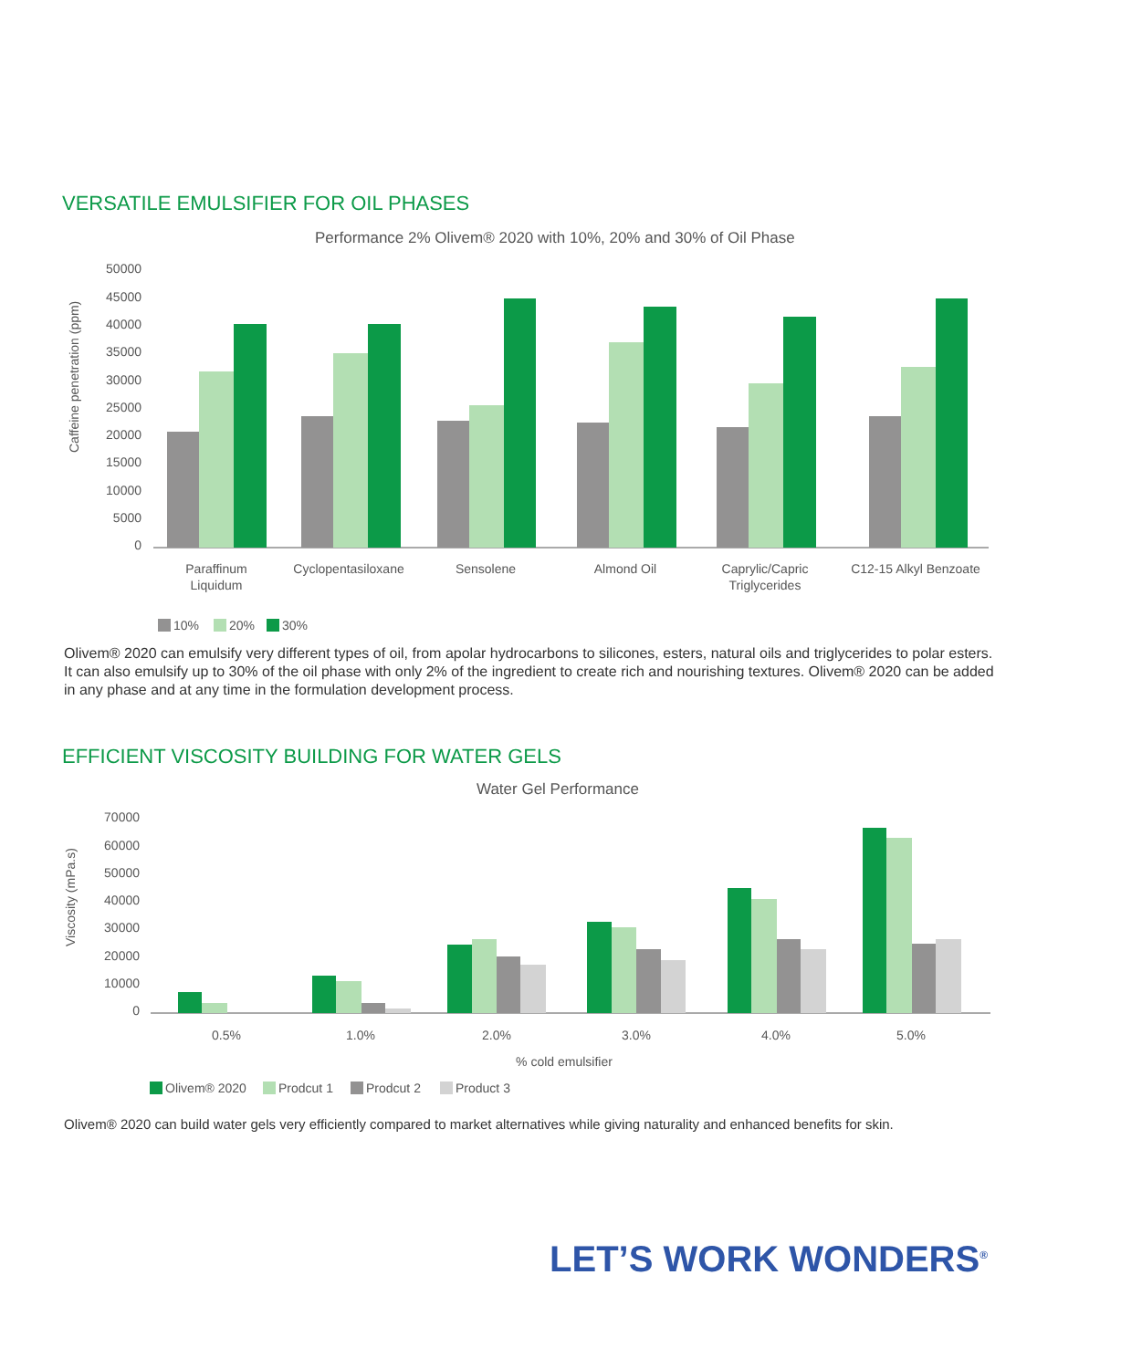VERSATILE EMULSIFIER FOR OIL PHASES
Performance 2% Olivem® 2020 with 10%, 20% and 30% of Oil Phase
Caffeine penetration (ppm)
50000
45000
40000
35000
30000
25000
20000
15000
10000
5000
0
Paraffinum
Liquidum
Cyclopentasiloxane
Sensolene
Almond Oil
Caprylic/Capric
Triglycerides
C12-15 Alkyl Benzoate
10%
20%
30%
Olivem® 2020 can emulsify very different types of oil, from apolar hydrocarbons to silicones, esters, natural oils and triglycerides to polar esters. It can also emulsify up to 30% of the oil phase with only 2% of the ingredient to create rich and nourishing textures. Olivem® 2020 can be added in any phase and at any time in the formulation development process.
EFFICIENT VISCOSITY BUILDING FOR WATER GELS
Water Gel Performance
Viscosity (mPa.s)
70000
60000
50000
40000
30000
20000
10000
0
0.5%
1.0%
2.0%
3.0%
4.0%
5.0%
% cold emulsifier
Olivem® 2020
Prodcut 1
Prodcut 2
Product 3
Olivem® 2020 can build water gels very efficiently compared to market alternatives while giving naturality and enhanced benefits for skin.
LET’S WORK WONDERS<sup>®</sup>